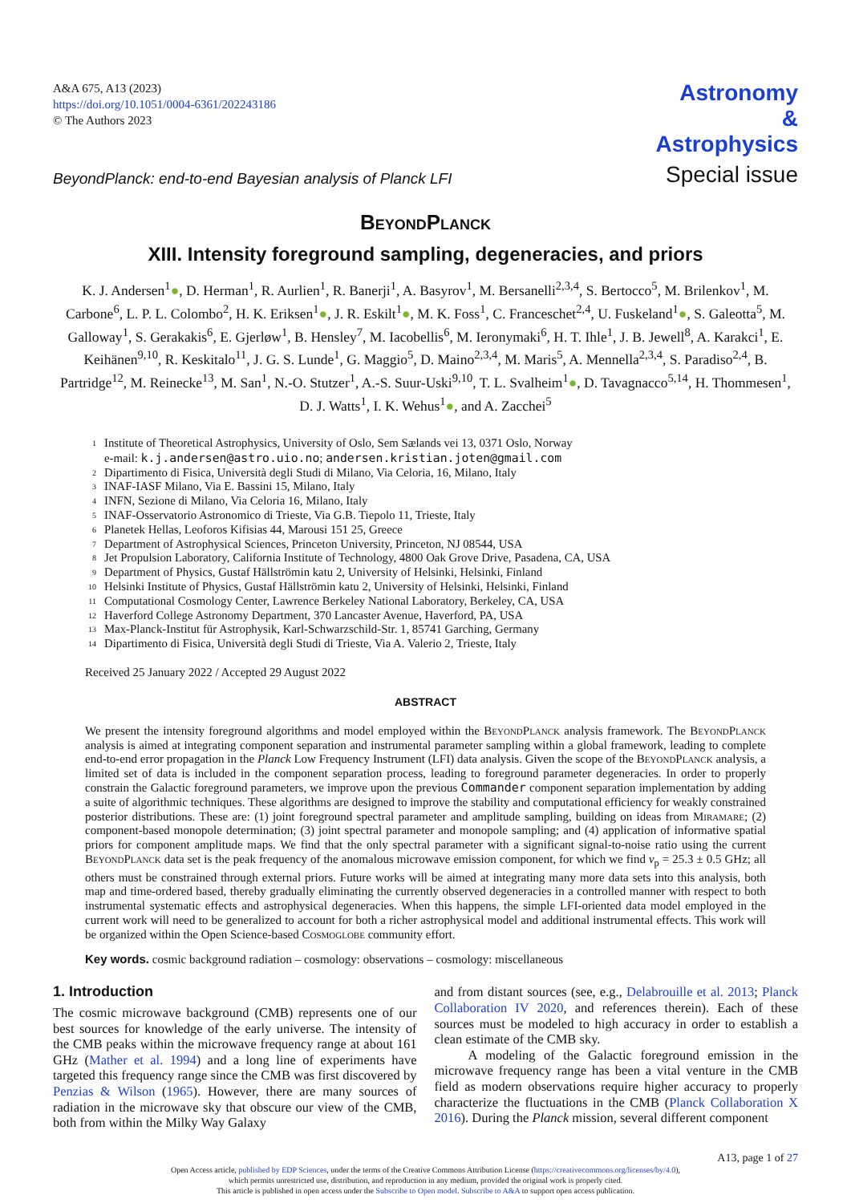A&A 675, A13 (2023)
https://doi.org/10.1051/0004-6361/202243186
© The Authors 2023
Astronomy
&
Astrophysics
BeyondPlanck: end-to-end Bayesian analysis of Planck LFI
Special issue
BeyondPlanck
XIII. Intensity foreground sampling, degeneracies, and priors
K. J. Andersen<sup>1</sup>●, D. Herman<sup>1</sup>, R. Aurlien<sup>1</sup>, R. Banerji<sup>1</sup>, A. Basyrov<sup>1</sup>, M. Bersanelli<sup>2,3,4</sup>, S. Bertocco<sup>5</sup>, M. Brilenkov<sup>1</sup>, M. Carbone<sup>6</sup>, L. P. L. Colombo<sup>2</sup>, H. K. Eriksen<sup>1</sup>●, J. R. Eskilt<sup>1</sup>●, M. K. Foss<sup>1</sup>, C. Franceschet<sup>2,4</sup>, U. Fuskeland<sup>1</sup>●, S. Galeotta<sup>5</sup>, M. Galloway<sup>1</sup>, S. Gerakakis<sup>6</sup>, E. Gjerløw<sup>1</sup>, B. Hensley<sup>7</sup>, M. Iacobellis<sup>6</sup>, M. Ieronymaki<sup>6</sup>, H. T. Ihle<sup>1</sup>, J. B. Jewell<sup>8</sup>, A. Karakci<sup>1</sup>, E. Keihänen<sup>9,10</sup>, R. Keskitalo<sup>11</sup>, J. G. S. Lunde<sup>1</sup>, G. Maggio<sup>5</sup>, D. Maino<sup>2,3,4</sup>, M. Maris<sup>5</sup>, A. Mennella<sup>2,3,4</sup>, S. Paradiso<sup>2,4</sup>, B. Partridge<sup>12</sup>, M. Reinecke<sup>13</sup>, M. San<sup>1</sup>, N.-O. Stutzer<sup>1</sup>, A.-S. Suur-Uski<sup>9,10</sup>, T. L. Svalheim<sup>1</sup>●, D. Tavagnacco<sup>5,14</sup>, H. Thommesen<sup>1</sup>, D. J. Watts<sup>1</sup>, I. K. Wehus<sup>1</sup>●, and A. Zacchei<sup>5</sup>
<sup>1</sup> Institute of Theoretical Astrophysics, University of Oslo, Sem Sælands vei 13, 0371 Oslo, Norway
e-mail: k.j.andersen@astro.uio.no; andersen.kristian.joten@gmail.com
<sup>2</sup> Dipartimento di Fisica, Università degli Studi di Milano, Via Celoria, 16, Milano, Italy
<sup>3</sup> INAF-IASF Milano, Via E. Bassini 15, Milano, Italy
<sup>4</sup> INFN, Sezione di Milano, Via Celoria 16, Milano, Italy
<sup>5</sup> INAF-Osservatorio Astronomico di Trieste, Via G.B. Tiepolo 11, Trieste, Italy
<sup>6</sup> Planetek Hellas, Leoforos Kifisias 44, Marousi 151 25, Greece
<sup>7</sup> Department of Astrophysical Sciences, Princeton University, Princeton, NJ 08544, USA
<sup>8</sup> Jet Propulsion Laboratory, California Institute of Technology, 4800 Oak Grove Drive, Pasadena, CA, USA
<sup>9</sup> Department of Physics, Gustaf Hällströmin katu 2, University of Helsinki, Helsinki, Finland
<sup>10</sup> Helsinki Institute of Physics, Gustaf Hällströmin katu 2, University of Helsinki, Helsinki, Finland
<sup>11</sup> Computational Cosmology Center, Lawrence Berkeley National Laboratory, Berkeley, CA, USA
<sup>12</sup> Haverford College Astronomy Department, 370 Lancaster Avenue, Haverford, PA, USA
<sup>13</sup> Max-Planck-Institut für Astrophysik, Karl-Schwarzschild-Str. 1, 85741 Garching, Germany
<sup>14</sup> Dipartimento di Fisica, Università degli Studi di Trieste, Via A. Valerio 2, Trieste, Italy
Received 25 January 2022 / Accepted 29 August 2022
ABSTRACT
We present the intensity foreground algorithms and model employed within the BeyondPlanck analysis framework. The BeyondPlanck analysis is aimed at integrating component separation and instrumental parameter sampling within a global framework, leading to complete end-to-end error propagation in the Planck Low Frequency Instrument (LFI) data analysis. Given the scope of the BeyondPlanck analysis, a limited set of data is included in the component separation process, leading to foreground parameter degeneracies. In order to properly constrain the Galactic foreground parameters, we improve upon the previous Commander component separation implementation by adding a suite of algorithmic techniques. These algorithms are designed to improve the stability and computational efficiency for weakly constrained posterior distributions. These are: (1) joint foreground spectral parameter and amplitude sampling, building on ideas from Miramare; (2) component-based monopole determination; (3) joint spectral parameter and monopole sampling; and (4) application of informative spatial priors for component amplitude maps. We find that the only spectral parameter with a significant signal-to-noise ratio using the current BeyondPlanck data set is the peak frequency of the anomalous microwave emission component, for which we find ν<sub>p</sub> = 25.3 ± 0.5 GHz; all others must be constrained through external priors. Future works will be aimed at integrating many more data sets into this analysis, both map and time-ordered based, thereby gradually eliminating the currently observed degeneracies in a controlled manner with respect to both instrumental systematic effects and astrophysical degeneracies. When this happens, the simple LFI-oriented data model employed in the current work will need to be generalized to account for both a richer astrophysical model and additional instrumental effects. This work will be organized within the Open Science-based Cosmoglobe community effort.
Key words. cosmic background radiation – cosmology: observations – cosmology: miscellaneous
1. Introduction
The cosmic microwave background (CMB) represents one of our best sources for knowledge of the early universe. The intensity of the CMB peaks within the microwave frequency range at about 161 GHz (Mather et al. 1994) and a long line of experiments have targeted this frequency range since the CMB was first discovered by Penzias & Wilson (1965). However, there are many sources of radiation in the microwave sky that obscure our view of the CMB, both from within the Milky Way Galaxy
and from distant sources (see, e.g., Delabrouille et al. 2013; Planck Collaboration IV 2020, and references therein). Each of these sources must be modeled to high accuracy in order to establish a clean estimate of the CMB sky.
A modeling of the Galactic foreground emission in the microwave frequency range has been a vital venture in the CMB field as modern observations require higher accuracy to properly characterize the fluctuations in the CMB (Planck Collaboration X 2016). During the Planck mission, several different component
A13, page 1 of 27
Open Access article, published by EDP Sciences, under the terms of the Creative Commons Attribution License (https://creativecommons.org/licenses/by/4.0),
which permits unrestricted use, distribution, and reproduction in any medium, provided the original work is properly cited.
This article is published in open access under the Subscribe to Open model. Subscribe to A&A to support open access publication.